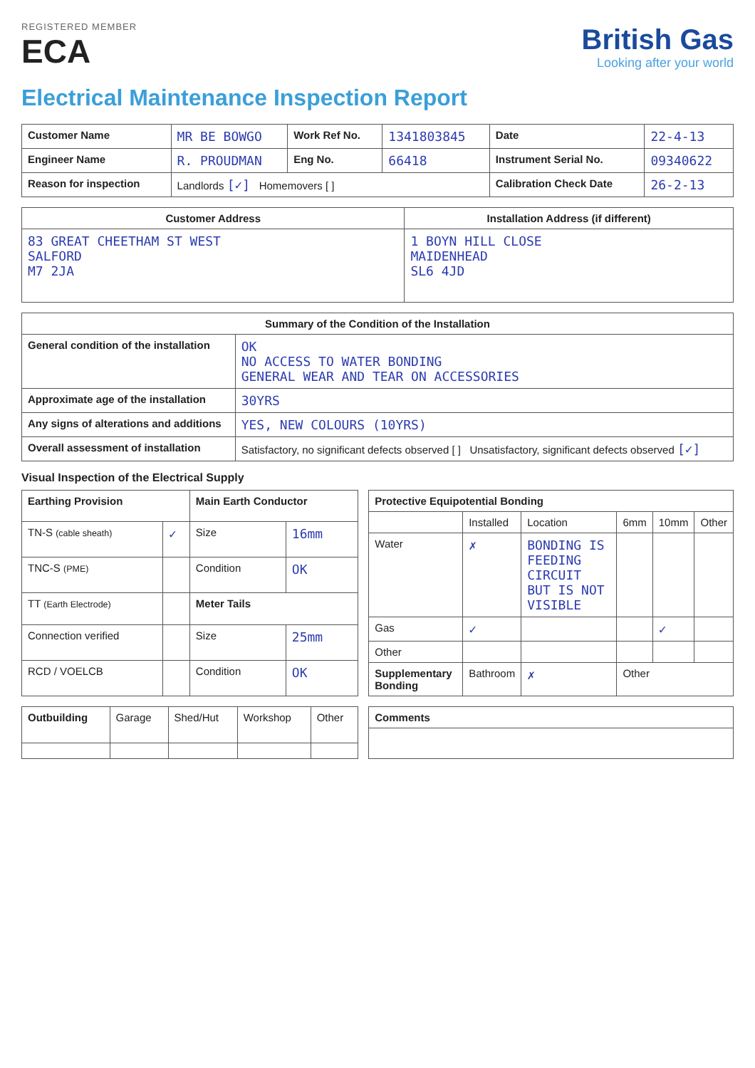REGISTERED MEMBER
ECA
British Gas
Looking after your world
Electrical Maintenance Inspection Report
| Customer Name | MR BE BOWGO | Work Ref No. | 1341803845 | Date | 22-4-13 |
| Engineer Name | R. PROUDMAN | Eng No. | 66418 | Instrument Serial No. | 09340622 |
| Reason for inspection | Landlords [✓] Homemovers [ ] | | | Calibration Check Date | 26-2-13 |
| Customer Address | Installation Address (if different) |
| --- | --- |
| 83 GREAT CHEETHAM ST WEST SALFORD M7 2JA | 1 BOYN HILL CLOSE MAIDENHEAD SL6 4JD |
| Summary of the Condition of the Installation | |
| --- | --- |
| General condition of the installation | OK NO ACCESS TO WATER BONDING GENERAL WEAR AND TEAR ON ACCESSORIES |
| Approximate age of the installation | 30YRS |
| Any signs of alterations and additions | YES, NEW COLOURS (10YRS) |
| Overall assessment of installation | Satisfactory, no significant defects observed [ ] Unsatisfactory, significant defects observed [✓] |
Visual Inspection of the Electrical Supply
| Earthing Provision | | Main Earth Conductor | |
| --- | --- | --- | --- |
| TN-S (cable sheath) | ✓ | Size | 16mm |
| TNC-S (PME) | | Condition | OK |
| TT (Earth Electrode) | | Meter Tails | |
| Connection verified | | Size | 25mm |
| RCD / VOELCB | | Condition | OK |
| Protective Equipotential Bonding | | | | | |
| --- | --- | --- | --- | --- | --- |
| | Installed | Location | 6mm | 10mm | Other |
| Water | ✗ | BONDING IS FEEDING CIRCUIT BUT IS NOT VISIBLE | | | |
| Gas | ✓ | | | ✓ | |
| Other | | | | | |
| Supplementary Bonding | Bathroom | ✗ | Other | | |
| Outbuilding | Garage | Shed/Hut | Workshop | Other |
| Comments |
| --- |